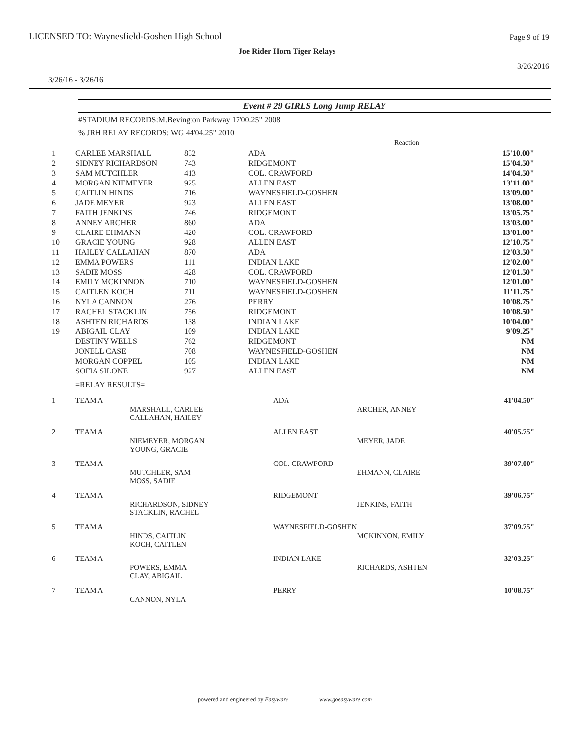LICENSED TO: Waynesfield-Goshen High School
Page 9 of 19
Joe Rider Horn Tiger Relays
3/26/2016
3/26/16 - 3/26/16
Event # 29 GIRLS Long Jump RELAY
#STADIUM RECORDS:M.Bevington Parkway 17'00.25" 2008
% JRH RELAY RECORDS: WG 44'04.25" 2010
| | | | | | Reaction | |
| 1 | CARLEE MARSHALL | 852 | | ADA | | 15'10.00" |
| 2 | SIDNEY RICHARDSON | 743 | | RIDGEMONT | | 15'04.50" |
| 3 | SAM MUTCHLER | 413 | | COL. CRAWFORD | | 14'04.50" |
| 4 | MORGAN NIEMEYER | 925 | | ALLEN EAST | | 13'11.00" |
| 5 | CAITLIN HINDS | 716 | | WAYNESFIELD-GOSHEN | | 13'09.00" |
| 6 | JADE MEYER | 923 | | ALLEN EAST | | 13'08.00" |
| 7 | FAITH JENKINS | 746 | | RIDGEMONT | | 13'05.75" |
| 8 | ANNEY ARCHER | 860 | | ADA | | 13'03.00" |
| 9 | CLAIRE EHMANN | 420 | | COL. CRAWFORD | | 13'01.00" |
| 10 | GRACIE YOUNG | 928 | | ALLEN EAST | | 12'10.75" |
| 11 | HAILEY CALLAHAN | 870 | | ADA | | 12'03.50" |
| 12 | EMMA POWERS | 111 | | INDIAN LAKE | | 12'02.00" |
| 13 | SADIE MOSS | 428 | | COL. CRAWFORD | | 12'01.50" |
| 14 | EMILY MCKINNON | 710 | | WAYNESFIELD-GOSHEN | | 12'01.00" |
| 15 | CAITLEN KOCH | 711 | | WAYNESFIELD-GOSHEN | | 11'11.75" |
| 16 | NYLA CANNON | 276 | | PERRY | | 10'08.75" |
| 17 | RACHEL STACKLIN | 756 | | RIDGEMONT | | 10'08.50" |
| 18 | ASHTEN RICHARDS | 138 | | INDIAN LAKE | | 10'04.00" |
| 19 | ABIGAIL CLAY | 109 | | INDIAN LAKE | | 9'09.25" |
| | DESTINY WELLS | 762 | | RIDGEMONT | | NM |
| | JONELL CASE | 708 | | WAYNESFIELD-GOSHEN | | NM |
| | MORGAN COPPEL | 105 | | INDIAN LAKE | | NM |
| | SOFIA SILONE | 927 | | ALLEN EAST | | NM |
=RELAY RESULTS=
| 1 | TEAM A | MARSHALL, CARLEE CALLAHAN, HAILEY | ADA | ARCHER, ANNEY | 41'04.50" |
| 2 | TEAM A | NIEMEYER, MORGAN YOUNG, GRACIE | ALLEN EAST | MEYER, JADE | 40'05.75" |
| 3 | TEAM A | MUTCHLER, SAM MOSS, SADIE | COL. CRAWFORD | EHMANN, CLAIRE | 39'07.00" |
| 4 | TEAM A | RICHARDSON, SIDNEY STACKLIN, RACHEL | RIDGEMONT | JENKINS, FAITH | 39'06.75" |
| 5 | TEAM A | HINDS, CAITLIN KOCH, CAITLEN | WAYNESFIELD-GOSHEN | MCKINNON, EMILY | 37'09.75" |
| 6 | TEAM A | POWERS, EMMA CLAY, ABIGAIL | INDIAN LAKE | RICHARDS, ASHTEN | 32'03.25" |
| 7 | TEAM A | CANNON, NYLA | PERRY | | 10'08.75" |
powered and engineered by Easyware www.goeasyware.com